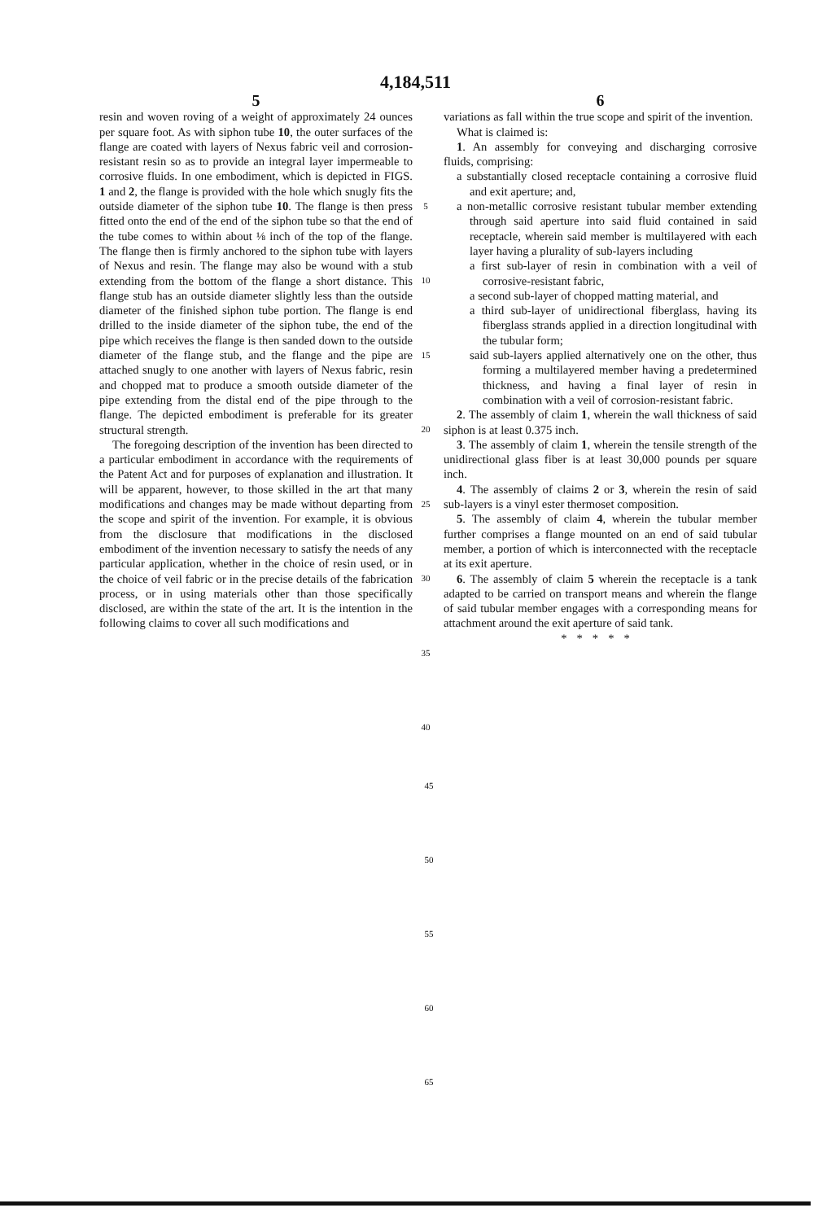4,184,511
5
resin and woven roving of a weight of approximately 24 ounces per square foot. As with siphon tube 10, the outer surfaces of the flange are coated with layers of Nexus fabric veil and corrosion-resistant resin so as to provide an integral layer impermeable to corrosive fluids. In one embodiment, which is depicted in FIGS. 1 and 2, the flange is provided with the hole which snugly fits the outside diameter of the siphon tube 10. The flange is then press fitted onto the end of the end of the siphon tube so that the end of the tube comes to within about ⅛ inch of the top of the flange. The flange then is firmly anchored to the siphon tube with layers of Nexus and resin. The flange may also be wound with a stub extending from the bottom of the flange a short distance. This flange stub has an outside diameter slightly less than the outside diameter of the finished siphon tube portion. The flange is end drilled to the inside diameter of the siphon tube, the end of the pipe which receives the flange is then sanded down to the outside diameter of the flange stub, and the flange and the pipe are attached snugly to one another with layers of Nexus fabric, resin and chopped mat to produce a smooth outside diameter of the pipe extending from the distal end of the pipe through to the flange. The depicted embodiment is preferable for its greater structural strength.
The foregoing description of the invention has been directed to a particular embodiment in accordance with the requirements of the Patent Act and for purposes of explanation and illustration. It will be apparent, however, to those skilled in the art that many modifications and changes may be made without departing from the scope and spirit of the invention. For example, it is obvious from the disclosure that modifications in the disclosed embodiment of the invention necessary to satisfy the needs of any particular application, whether in the choice of resin used, or in the choice of veil fabric or in the precise details of the fabrication process, or in using materials other than those specifically disclosed, are within the state of the art. It is the intention in the following claims to cover all such modifications and
5
10
15
20
25
30
35
40
6
variations as fall within the true scope and spirit of the invention.
What is claimed is:
1. An assembly for conveying and discharging corrosive fluids, comprising:
a substantially closed receptacle containing a corrosive fluid and exit aperture; and,
a non-metallic corrosive resistant tubular member extending through said aperture into said fluid contained in said receptacle, wherein said member is multilayered with each layer having a plurality of sub-layers including
a first sub-layer of resin in combination with a veil of corrosive-resistant fabric,
a second sub-layer of chopped matting material, and
a third sub-layer of unidirectional fiberglass, having its fiberglass strands applied in a direction longitudinal with the tubular form;
said sub-layers applied alternatively one on the other, thus forming a multilayered member having a predetermined thickness, and having a final layer of resin in combination with a veil of corrosion-resistant fabric.
2. The assembly of claim 1, wherein the wall thickness of said siphon is at least 0.375 inch.
3. The assembly of claim 1, wherein the tensile strength of the unidirectional glass fiber is at least 30,000 pounds per square inch.
4. The assembly of claims 2 or 3, wherein the resin of said sub-layers is a vinyl ester thermoset composition.
5. The assembly of claim 4, wherein the tubular member further comprises a flange mounted on an end of said tubular member, a portion of which is interconnected with the receptacle at its exit aperture.
6. The assembly of claim 5 wherein the receptacle is a tank adapted to be carried on transport means and wherein the flange of said tubular member engages with a corresponding means for attachment around the exit aperture of said tank.
*****
45
50
55
60
65